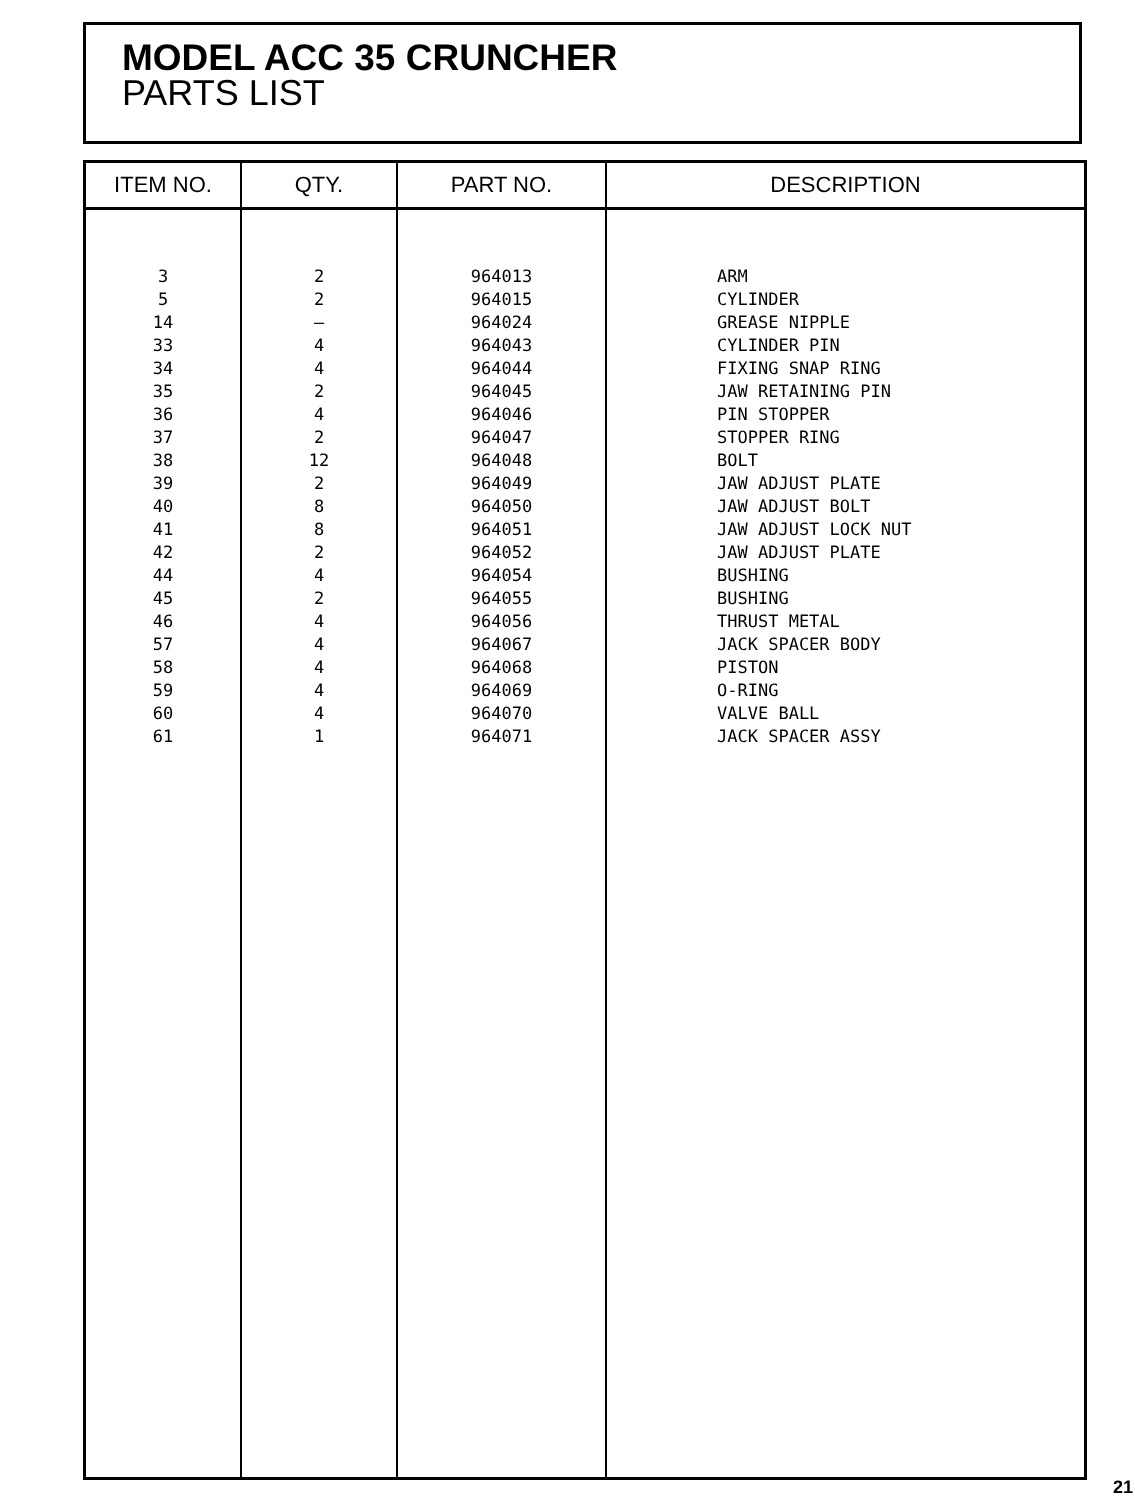MODEL ACC 35 CRUNCHER
PARTS LIST
| ITEM NO. | QTY. | PART NO. | DESCRIPTION |
| --- | --- | --- | --- |
| 3 5 14 33 34 35 36 37 38 39 40 41 42 44 45 46 57 58 59 60 61 | 2 2 — 4 4 2 4 2 12 2 8 8 2 4 2 4 4 4 4 4 1 | 964013 964015 964024 964043 964044 964045 964046 964047 964048 964049 964050 964051 964052 964054 964055 964056 964067 964068 964069 964070 964071 | ARM CYLINDER GREASE NIPPLE CYLINDER PIN FIXING SNAP RING JAW RETAINING PIN PIN STOPPER STOPPER RING BOLT JAW ADJUST PLATE JAW ADJUST BOLT JAW ADJUST LOCK NUT JAW ADJUST PLATE BUSHING BUSHING THRUST METAL JACK SPACER BODY PISTON O-RING VALVE BALL JACK SPACER ASSY |
21